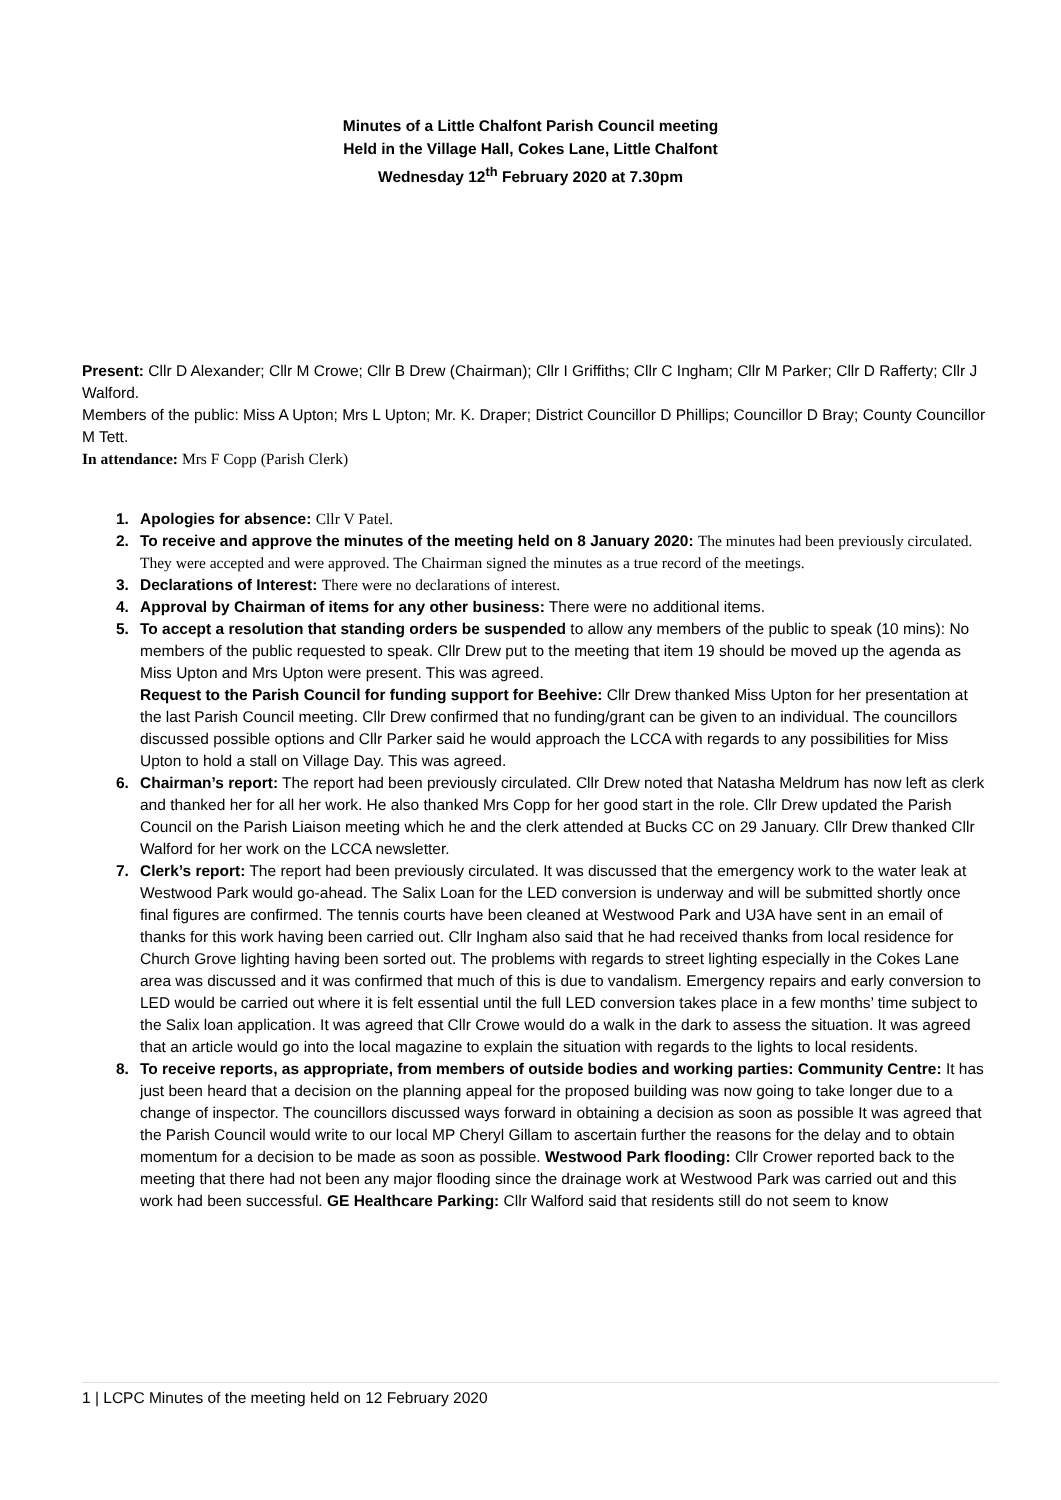Minutes of a Little Chalfont Parish Council meeting
Held in the Village Hall, Cokes Lane, Little Chalfont
Wednesday 12<sup>th</sup> February 2020 at 7.30pm
Present: Cllr D Alexander; Cllr M Crowe; Cllr B Drew (Chairman); Cllr I Griffiths; Cllr C Ingham; Cllr M Parker; Cllr D Rafferty; Cllr J Walford.
Members of the public: Miss A Upton; Mrs L Upton; Mr. K. Draper; District Councillor D Phillips; Councillor D Bray; County Councillor M Tett.
In attendance: Mrs F Copp (Parish Clerk)
1. Apologies for absence: Cllr V Patel.
2. To receive and approve the minutes of the meeting held on 8 January 2020: The minutes had been previously circulated. They were accepted and were approved. The Chairman signed the minutes as a true record of the meetings.
3. Declarations of Interest: There were no declarations of interest.
4. Approval by Chairman of items for any other business: There were no additional items.
5. To accept a resolution that standing orders be suspended to allow any members of the public to speak (10 mins): No members of the public requested to speak. Cllr Drew put to the meeting that item 19 should be moved up the agenda as Miss Upton and Mrs Upton were present. This was agreed.
Request to the Parish Council for funding support for Beehive: Cllr Drew thanked Miss Upton for her presentation at the last Parish Council meeting. Cllr Drew confirmed that no funding/grant can be given to an individual. The councillors discussed possible options and Cllr Parker said he would approach the LCCA with regards to any possibilities for Miss Upton to hold a stall on Village Day. This was agreed.
6. Chairman’s report: The report had been previously circulated. Cllr Drew noted that Natasha Meldrum has now left as clerk and thanked her for all her work. He also thanked Mrs Copp for her good start in the role. Cllr Drew updated the Parish Council on the Parish Liaison meeting which he and the clerk attended at Bucks CC on 29 January. Cllr Drew thanked Cllr Walford for her work on the LCCA newsletter.
7. Clerk’s report: The report had been previously circulated. It was discussed that the emergency work to the water leak at Westwood Park would go-ahead. The Salix Loan for the LED conversion is underway and will be submitted shortly once final figures are confirmed. The tennis courts have been cleaned at Westwood Park and U3A have sent in an email of thanks for this work having been carried out. Cllr Ingham also said that he had received thanks from local residence for Church Grove lighting having been sorted out. The problems with regards to street lighting especially in the Cokes Lane area was discussed and it was confirmed that much of this is due to vandalism. Emergency repairs and early conversion to LED would be carried out where it is felt essential until the full LED conversion takes place in a few months’ time subject to the Salix loan application. It was agreed that Cllr Crowe would do a walk in the dark to assess the situation. It was agreed that an article would go into the local magazine to explain the situation with regards to the lights to local residents.
8. To receive reports, as appropriate, from members of outside bodies and working parties: Community Centre: It has just been heard that a decision on the planning appeal for the proposed building was now going to take longer due to a change of inspector. The councillors discussed ways forward in obtaining a decision as soon as possible It was agreed that the Parish Council would write to our local MP Cheryl Gillam to ascertain further the reasons for the delay and to obtain momentum for a decision to be made as soon as possible. Westwood Park flooding: Cllr Crower reported back to the meeting that there had not been any major flooding since the drainage work at Westwood Park was carried out and this work had been successful. GE Healthcare Parking: Cllr Walford said that residents still do not seem to know
1 | LCPC Minutes of the meeting held on 12 February 2020